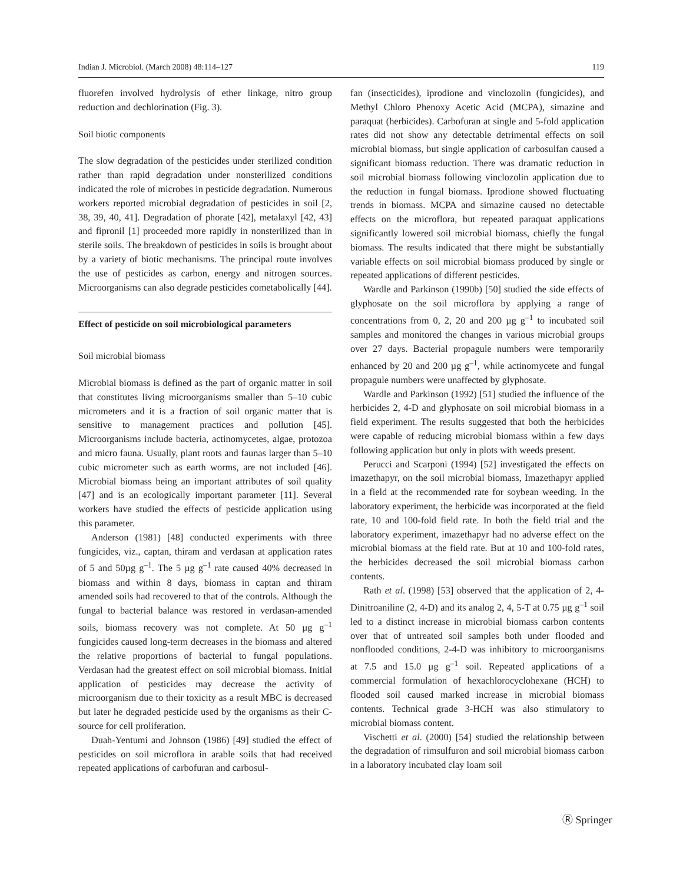Indian J. Microbiol. (March 2008) 48:114–127 119
fluorefen involved hydrolysis of ether linkage, nitro group reduction and dechlorination (Fig. 3).
Soil biotic components
The slow degradation of the pesticides under sterilized condition rather than rapid degradation under nonsterilized conditions indicated the role of microbes in pesticide degradation. Numerous workers reported microbial degradation of pesticides in soil [2, 38, 39, 40, 41]. Degradation of phorate [42], metalaxyl [42, 43] and fipronil [1] proceeded more rapidly in nonsterilized than in sterile soils. The breakdown of pesticides in soils is brought about by a variety of biotic mechanisms. The principal route involves the use of pesticides as carbon, energy and nitrogen sources. Microorganisms can also degrade pesticides cometabolically [44].
Effect of pesticide on soil microbiological parameters
Soil microbial biomass
Microbial biomass is defined as the part of organic matter in soil that constitutes living microorganisms smaller than 5–10 cubic micrometers and it is a fraction of soil organic matter that is sensitive to management practices and pollution [45]. Microorganisms include bacteria, actinomycetes, algae, protozoa and micro fauna. Usually, plant roots and faunas larger than 5–10 cubic micrometer such as earth worms, are not included [46]. Microbial biomass being an important attributes of soil quality [47] and is an ecologically important parameter [11]. Several workers have studied the effects of pesticide application using this parameter.
Anderson (1981) [48] conducted experiments with three fungicides, viz., captan, thiram and verdasan at application rates of 5 and 50µg g<sup>–1</sup>. The 5 µg g<sup>–1</sup> rate caused 40% decreased in biomass and within 8 days, biomass in captan and thiram amended soils had recovered to that of the controls. Although the fungal to bacterial balance was restored in verdasan-amended soils, biomass recovery was not complete. At 50 µg g<sup>–1</sup> fungicides caused long-term decreases in the biomass and altered the relative proportions of bacterial to fungal populations. Verdasan had the greatest effect on soil microbial biomass. Initial application of pesticides may decrease the activity of microorganism due to their toxicity as a result MBC is decreased but later he degraded pesticide used by the organisms as their C-source for cell proliferation.
Duah-Yentumi and Johnson (1986) [49] studied the effect of pesticides on soil microflora in arable soils that had received repeated applications of carbofuran and carbosul-
fan (insecticides), iprodione and vinclozolin (fungicides), and Methyl Chloro Phenoxy Acetic Acid (MCPA), simazine and paraquat (herbicides). Carbofuran at single and 5-fold application rates did not show any detectable detrimental effects on soil microbial biomass, but single application of carbosulfan caused a significant biomass reduction. There was dramatic reduction in soil microbial biomass following vinclozolin application due to the reduction in fungal biomass. Iprodione showed fluctuating trends in biomass. MCPA and simazine caused no detectable effects on the microflora, but repeated paraquat applications significantly lowered soil microbial biomass, chiefly the fungal biomass. The results indicated that there might be substantially variable effects on soil microbial biomass produced by single or repeated applications of different pesticides.
Wardle and Parkinson (1990b) [50] studied the side effects of glyphosate on the soil microflora by applying a range of concentrations from 0, 2, 20 and 200 µg g<sup>–1</sup> to incubated soil samples and monitored the changes in various microbial groups over 27 days. Bacterial propagule numbers were temporarily enhanced by 20 and 200 µg g<sup>–1</sup>, while actinomycete and fungal propagule numbers were unaffected by glyphosate.
Wardle and Parkinson (1992) [51] studied the influence of the herbicides 2, 4-D and glyphosate on soil microbial biomass in a field experiment. The results suggested that both the herbicides were capable of reducing microbial biomass within a few days following application but only in plots with weeds present.
Perucci and Scarponi (1994) [52] investigated the effects on imazethapyr, on the soil microbial biomass, Imazethapyr applied in a field at the recommended rate for soybean weeding. In the laboratory experiment, the herbicide was incorporated at the field rate, 10 and 100-fold field rate. In both the field trial and the laboratory experiment, imazethapyr had no adverse effect on the microbial biomass at the field rate. But at 10 and 100-fold rates, the herbicides decreased the soil microbial biomass carbon contents.
Rath et al. (1998) [53] observed that the application of 2, 4-Dinitroaniline (2, 4-D) and its analog 2, 4, 5-T at 0.75 µg g<sup>–1</sup> soil led to a distinct increase in microbial biomass carbon contents over that of untreated soil samples both under flooded and nonflooded conditions, 2-4-D was inhibitory to microorganisms at 7.5 and 15.0 µg g<sup>–1</sup> soil. Repeated applications of a commercial formulation of hexachlorocyclohexane (HCH) to flooded soil caused marked increase in microbial biomass contents. Technical grade 3-HCH was also stimulatory to microbial biomass content.
Vischetti et al. (2000) [54] studied the relationship between the degradation of rimsulfuron and soil microbial biomass carbon in a laboratory incubated clay loam soil
Ⓡ Springer